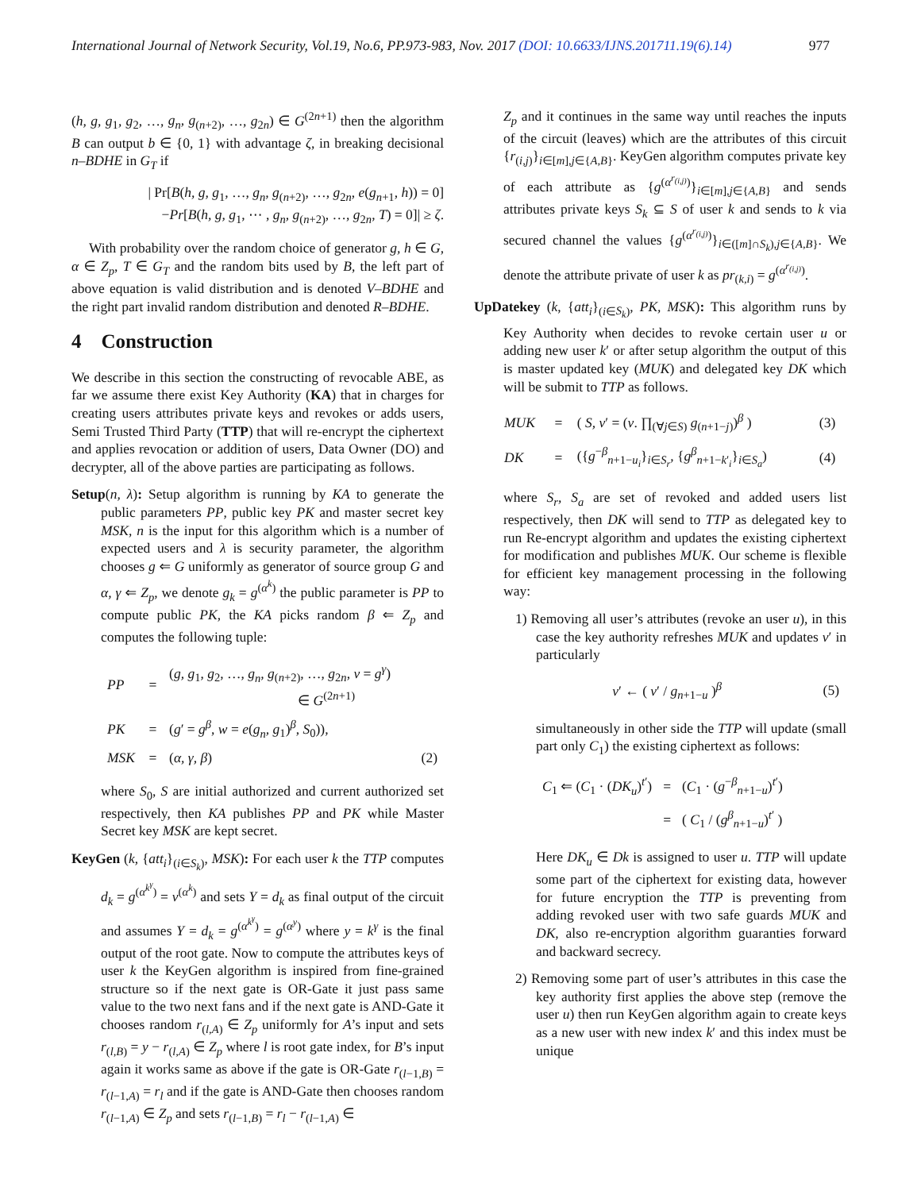International Journal of Network Security, Vol.19, No.6, PP.973-983, Nov. 2017 (DOI: 10.6633/IJNS.201711.19(6).14) 977
(h, g, g<sub>1</sub>, g<sub>2</sub>, …, g<sub>n</sub>, g<sub>(n+2)</sub>, …, g<sub>2n</sub>) ∈ G<sup>(2n+1)</sup> then the algorithm B can output b ∈ {0, 1} with advantage ζ, in breaking decisional n–BDHE in G<sub>T</sub> if
| Pr[B(h, g, g<sub>1</sub>, …, g<sub>n</sub>, g<sub>(n+2)</sub>, …, g<sub>2n</sub>, e(g<sub>n+1</sub>, h)) = 0]
−Pr[B(h, g, g<sub>1</sub>, ⋯ , g<sub>n</sub>, g<sub>(n+2)</sub>, …, g<sub>2n</sub>, T) = 0]| ≥ ζ.
With probability over the random choice of generator g, h ∈ G, α ∈ Z<sub>p</sub>, T ∈ G<sub>T</sub> and the random bits used by B, the left part of above equation is valid distribution and is denoted V–BDHE and the right part invalid random distribution and denoted R–BDHE.
4 Construction
We describe in this section the constructing of revocable ABE, as far we assume there exist Key Authority (KA) that in charges for creating users attributes private keys and revokes or adds users, Semi Trusted Third Party (TTP) that will re-encrypt the ciphertext and applies revocation or addition of users, Data Owner (DO) and decrypter, all of the above parties are participating as follows.
Setup(n, λ): Setup algorithm is running by KA to generate the public parameters PP, public key PK and master secret key MSK, n is the input for this algorithm which is a number of expected users and λ is security parameter, the algorithm chooses g ⇐ G uniformly as generator of source group G and α, γ ⇐ Z<sub>p</sub>, we denote g<sub>k</sub> = g<sup>(α<sup>k</sup>)</sup> the public parameter is PP to compute public PK, the KA picks random β ⇐ Z<sub>p</sub> and computes the following tuple:
| PP | = | ( g, g<sub>1</sub>, g<sub>2</sub>, …, g<sub>n</sub>, g<sub>(n+2)</sub>, …, g<sub>2n</sub>, v = g<sup>γ</sup> ) ∈ G<sup>(2n+1)</sup> | |
| PK | = | ( g ′ = g<sup>β</sup> , w = e ( g<sub>n</sub>, g<sub>1</sub>)<sup>β</sup>, S<sub>0</sub>)), | |
| MSK | = | ( α, γ, β ) | (2) |
where S<sub>0</sub>, S are initial authorized and current authorized set respectively, then KA publishes PP and PK while Master Secret key MSK are kept secret.
KeyGen (k, {att<sub>i</sub>}<sub>(i∈S<sub>k</sub>)</sub>, MSK): For each user k the TTP computes d<sub>k</sub> = g<sup>(α<sup>k<sup>γ</sup></sup>)</sup> = v<sup>(α<sup>k</sup>)</sup> and sets Y = d<sub>k</sub> as final output of the circuit and assumes Y = d<sub>k</sub> = g<sup>(α<sup>k<sup>γ</sup></sup>)</sup> = g<sup>(α<sup>y</sup>)</sup> where y = k<sup>γ</sup> is the final output of the root gate. Now to compute the attributes keys of user k the KeyGen algorithm is inspired from fine-grained structure so if the next gate is OR-Gate it just pass same value to the two next fans and if the next gate is AND-Gate it chooses random r<sub>(l,A)</sub> ∈ Z<sub>p</sub> uniformly for A’s input and sets r<sub>(l,B)</sub> = y − r<sub>(l,A)</sub> ∈ Z<sub>p</sub> where l is root gate index, for B’s input again it works same as above if the gate is OR-Gate r<sub>(l−1,B)</sub> = r<sub>(l−1,A)</sub> = r<sub>l</sub> and if the gate is AND-Gate then chooses random r<sub>(l−1,A)</sub> ∈ Z<sub>p</sub> and sets r<sub>(l−1,B)</sub> = r<sub>l</sub> − r<sub>(l−1,A)</sub> ∈
Z<sub>p</sub> and it continues in the same way until reaches the inputs of the circuit (leaves) which are the attributes of this circuit {r<sub>(i,j)</sub>}<sub>i∈[m],j∈{A,B}</sub>. KeyGen algorithm computes private key of each attribute as {g<sup>(α<sup>r<sub>(i,j)</sub></sup>)</sup>}<sub>i∈[m],j∈{A,B}</sub> and sends attributes private keys S<sub>k</sub> ⊆ S of user k and sends to k via secured channel the values {g<sup>(α<sup>r<sub>(i,j)</sub></sup>)</sup>}<sub>i∈([m]∩S<sub>k</sub>),j∈{A,B}</sub>. We denote the attribute private of user k as pr<sub>(k,i)</sub> = g<sup>(α<sup>r<sub>(i,j)</sub></sup>)</sup>.
UpDatekey (k, {att<sub>i</sub>}<sub>(i∈S<sub>k</sub>)</sub>, PK, MSK): This algorithm runs by Key Authority when decides to revoke certain user u or adding new user k′ or after setup algorithm the output of this is master updated key (MUK) and delegated key DK which will be submit to TTP as follows.
| MUK | = | ( S, v ′ = ( v . ∏<sub>(∀j∈S)</sub> g<sub>(n+1−j)</sub>)<sup>β</sup> ) | (3) |
| DK | = | ({ g<sup>−β</sup><sub>n+1−u<sub>i</sub></sub>}<sub>i∈S<sub>r</sub></sub>, { g<sup>β</sup><sub>n+1−k′<sub>i</sub></sub>}<sub>i∈S<sub>a</sub></sub>) | (4) |
where S<sub>r</sub>, S<sub>a</sub> are set of revoked and added users list respectively, then DK will send to TTP as delegated key to run Re-encrypt algorithm and updates the existing ciphertext for modification and publishes MUK. Our scheme is flexible for efficient key management processing in the following way:
1) Removing all user’s attributes (revoke an user u), in this case the key authority refreshes MUK and updates v′ in particularly
| v ′ ← ( v ′ / g<sub>n+1−u</sub> )<sup>β</sup> | (5) |
simultaneously in other side the TTP will update (small part only C<sub>1</sub>) the existing ciphertext as follows:
| C<sub>1</sub> ⇐ ( C<sub>1</sub> · ( DK<sub>u</sub> )<sup>t′</sup>) | = | ( C<sub>1</sub> · ( g<sup>−β</sup><sub>n+1−u</sub>)<sup>t′</sup>) |
| | = | ( C<sub>1</sub> / ( g<sup>β</sup><sub>n+1−u</sub>)<sup>t′</sup> ) |
Here DK<sub>u</sub> ∈ Dk is assigned to user u. TTP will update some part of the ciphertext for existing data, however for future encryption the TTP is preventing from adding revoked user with two safe guards MUK and DK, also re-encryption algorithm guaranties forward and backward secrecy.
2) Removing some part of user’s attributes in this case the key authority first applies the above step (remove the user u) then run KeyGen algorithm again to create keys as a new user with new index k′ and this index must be unique